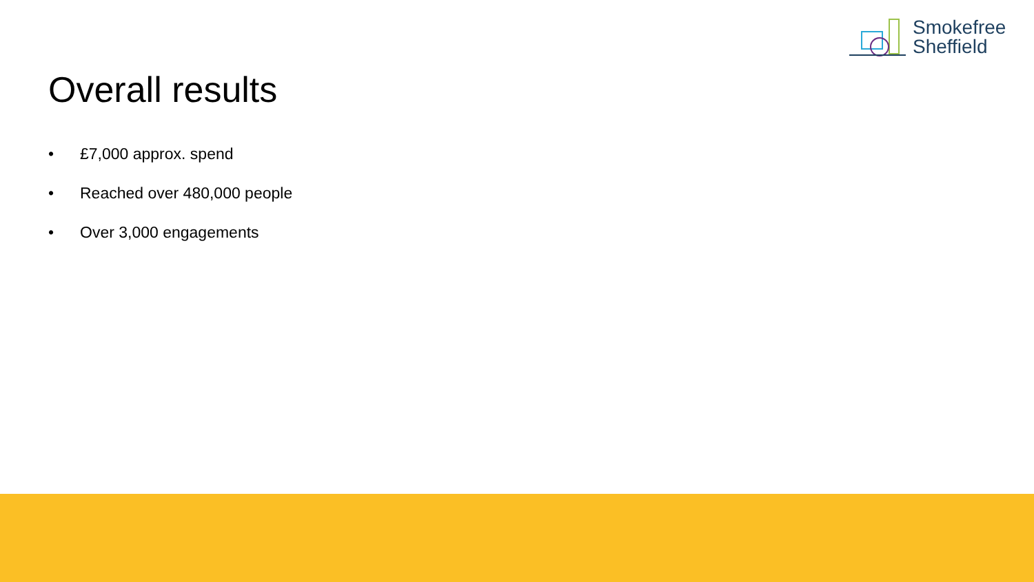Smokefree
Sheffield
Overall results
• £7,000 approx. spend
• Reached over 480,000 people
• Over 3,000 engagements